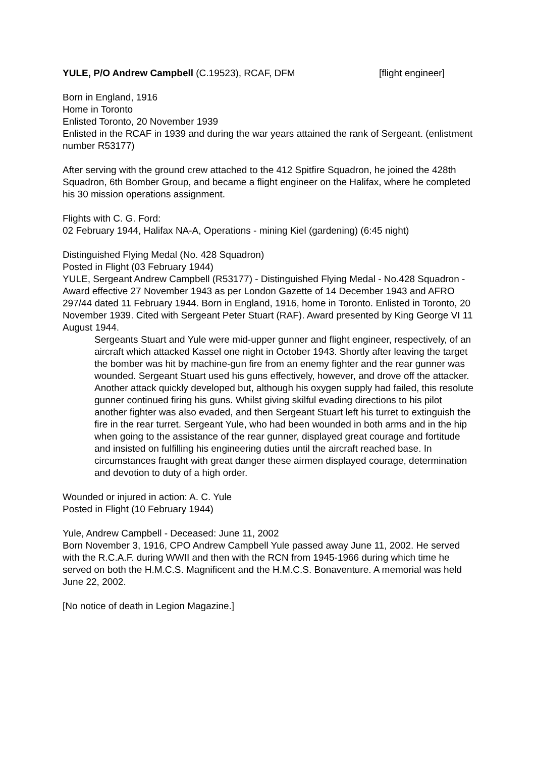YULE, P/O Andrew Campbell (C.19523), RCAF, DFM [flight engineer]
Born in England, 1916
Home in Toronto
Enlisted Toronto, 20 November 1939
Enlisted in the RCAF in 1939 and during the war years attained the rank of Sergeant. (enlistment number R53177)
After serving with the ground crew attached to the 412 Spitfire Squadron, he joined the 428th Squadron, 6th Bomber Group, and became a flight engineer on the Halifax, where he completed his 30 mission operations assignment.
Flights with C. G. Ford:
02 February 1944, Halifax NA-A, Operations - mining Kiel (gardening) (6:45 night)
Distinguished Flying Medal (No. 428 Squadron)
Posted in Flight (03 February 1944)
YULE, Sergeant Andrew Campbell (R53177) - Distinguished Flying Medal - No.428 Squadron - Award effective 27 November 1943 as per London Gazette of 14 December 1943 and AFRO 297/44 dated 11 February 1944. Born in England, 1916, home in Toronto. Enlisted in Toronto, 20 November 1939. Cited with Sergeant Peter Stuart (RAF). Award presented by King George VI 11 August 1944.
Sergeants Stuart and Yule were mid-upper gunner and flight engineer, respectively, of an aircraft which attacked Kassel one night in October 1943. Shortly after leaving the target the bomber was hit by machine-gun fire from an enemy fighter and the rear gunner was wounded. Sergeant Stuart used his guns effectively, however, and drove off the attacker. Another attack quickly developed but, although his oxygen supply had failed, this resolute gunner continued firing his guns. Whilst giving skilful evading directions to his pilot another fighter was also evaded, and then Sergeant Stuart left his turret to extinguish the fire in the rear turret. Sergeant Yule, who had been wounded in both arms and in the hip when going to the assistance of the rear gunner, displayed great courage and fortitude and insisted on fulfilling his engineering duties until the aircraft reached base. In circumstances fraught with great danger these airmen displayed courage, determination and devotion to duty of a high order.
Wounded or injured in action: A. C. Yule
Posted in Flight (10 February 1944)
Yule, Andrew Campbell - Deceased: June 11, 2002
Born November 3, 1916, CPO Andrew Campbell Yule passed away June 11, 2002. He served with the R.C.A.F. during WWII and then with the RCN from 1945-1966 during which time he served on both the H.M.C.S. Magnificent and the H.M.C.S. Bonaventure. A memorial was held June 22, 2002.
[No notice of death in Legion Magazine.]